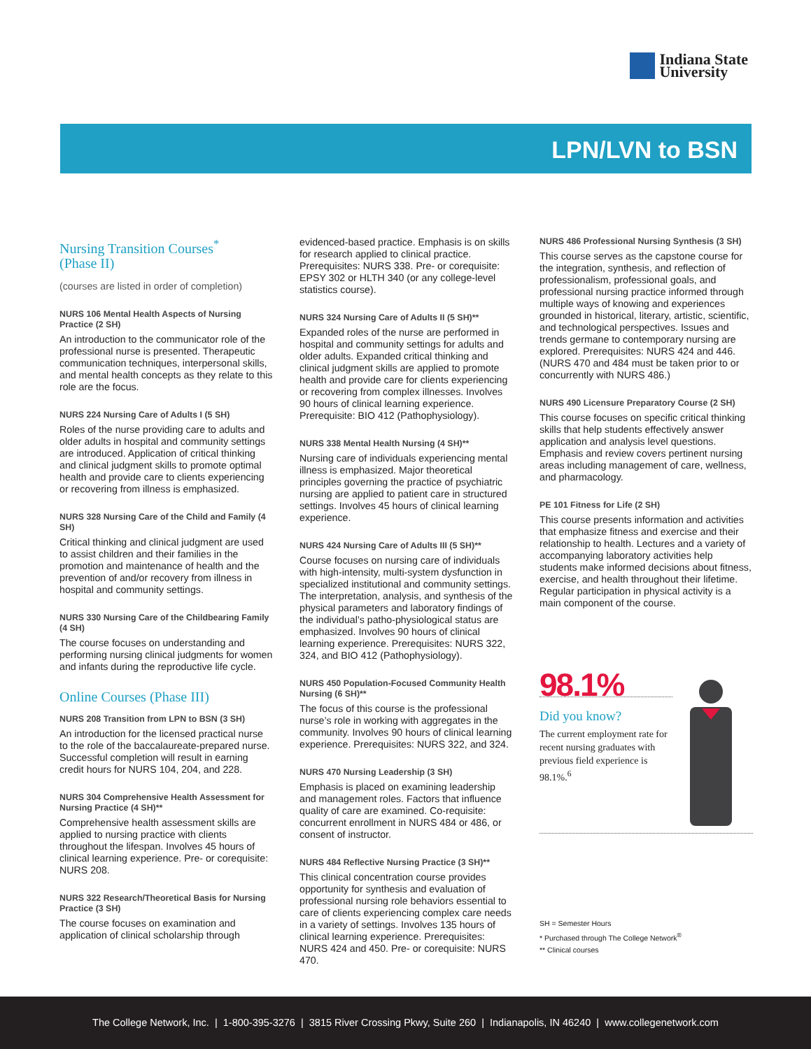Indiana State
University
LPN/LVN to BSN
Nursing Transition Courses<sup>*</sup>
(Phase II)
(courses are listed in order of completion)
NURS 106 Mental Health Aspects of Nursing Practice (2 SH)
An introduction to the communicator role of the professional nurse is presented. Therapeutic communication techniques, interpersonal skills, and mental health concepts as they relate to this role are the focus.
NURS 224 Nursing Care of Adults I (5 SH)
Roles of the nurse providing care to adults and older adults in hospital and community settings are introduced. Application of critical thinking and clinical judgment skills to promote optimal health and provide care to clients experiencing or recovering from illness is emphasized.
NURS 328 Nursing Care of the Child and Family (4 SH)
Critical thinking and clinical judgment are used to assist children and their families in the promotion and maintenance of health and the prevention of and/or recovery from illness in hospital and community settings.
NURS 330 Nursing Care of the Childbearing Family (4 SH)
The course focuses on understanding and performing nursing clinical judgments for women and infants during the reproductive life cycle.
Online Courses (Phase III)
NURS 208 Transition from LPN to BSN (3 SH)
An introduction for the licensed practical nurse to the role of the baccalaureate-prepared nurse. Successful completion will result in earning credit hours for NURS 104, 204, and 228.
NURS 304 Comprehensive Health Assessment for Nursing Practice (4 SH)**
Comprehensive health assessment skills are applied to nursing practice with clients throughout the lifespan. Involves 45 hours of clinical learning experience. Pre- or corequisite: NURS 208.
NURS 322 Research/Theoretical Basis for Nursing Practice (3 SH)
The course focuses on examination and application of clinical scholarship through
evidenced-based practice. Emphasis is on skills for research applied to clinical practice. Prerequisites: NURS 338. Pre- or corequisite: EPSY 302 or HLTH 340 (or any college-level statistics course).
NURS 324 Nursing Care of Adults II (5 SH)**
Expanded roles of the nurse are performed in hospital and community settings for adults and older adults. Expanded critical thinking and clinical judgment skills are applied to promote health and provide care for clients experiencing or recovering from complex illnesses. Involves 90 hours of clinical learning experience. Prerequisite: BIO 412 (Pathophysiology).
NURS 338 Mental Health Nursing (4 SH)**
Nursing care of individuals experiencing mental illness is emphasized. Major theoretical principles governing the practice of psychiatric nursing are applied to patient care in structured settings. Involves 45 hours of clinical learning experience.
NURS 424 Nursing Care of Adults III (5 SH)**
Course focuses on nursing care of individuals with high-intensity, multi-system dysfunction in specialized institutional and community settings. The interpretation, analysis, and synthesis of the physical parameters and laboratory findings of the individual’s patho-physiological status are emphasized. Involves 90 hours of clinical learning experience. Prerequisites: NURS 322, 324, and BIO 412 (Pathophysiology).
NURS 450 Population-Focused Community Health Nursing (6 SH)**
The focus of this course is the professional nurse’s role in working with aggregates in the community. Involves 90 hours of clinical learning experience. Prerequisites: NURS 322, and 324.
NURS 470 Nursing Leadership (3 SH)
Emphasis is placed on examining leadership and management roles. Factors that influence quality of care are examined. Co-requisite: concurrent enrollment in NURS 484 or 486, or consent of instructor.
NURS 484 Reflective Nursing Practice (3 SH)**
This clinical concentration course provides opportunity for synthesis and evaluation of professional nursing role behaviors essential to care of clients experiencing complex care needs in a variety of settings. Involves 135 hours of clinical learning experience. Prerequisites: NURS 424 and 450. Pre- or corequisite: NURS 470.
NURS 486 Professional Nursing Synthesis (3 SH)
This course serves as the capstone course for the integration, synthesis, and reflection of professionalism, professional goals, and professional nursing practice informed through multiple ways of knowing and experiences grounded in historical, literary, artistic, scientific, and technological perspectives. Issues and trends germane to contemporary nursing are explored. Prerequisites: NURS 424 and 446. (NURS 470 and 484 must be taken prior to or concurrently with NURS 486.)
NURS 490 Licensure Preparatory Course (2 SH)
This course focuses on specific critical thinking skills that help students effectively answer application and analysis level questions. Emphasis and review covers pertinent nursing areas including management of care, wellness, and pharmacology.
PE 101 Fitness for Life (2 SH)
This course presents information and activities that emphasize fitness and exercise and their relationship to health. Lectures and a variety of accompanying laboratory activities help students make informed decisions about fitness, exercise, and health throughout their lifetime. Regular participation in physical activity is a main component of the course.
98.1%
Did you know?
The current employment rate for recent nursing graduates with previous field experience is 98.1%.<sup>6</sup>
SH = Semester Hours
* Purchased through The College Network<sup>®</sup>
** Clinical courses
The College Network, Inc. | 1-800-395-3276 | 3815 River Crossing Pkwy, Suite 260 | Indianapolis, IN 46240 | www.collegenetwork.com